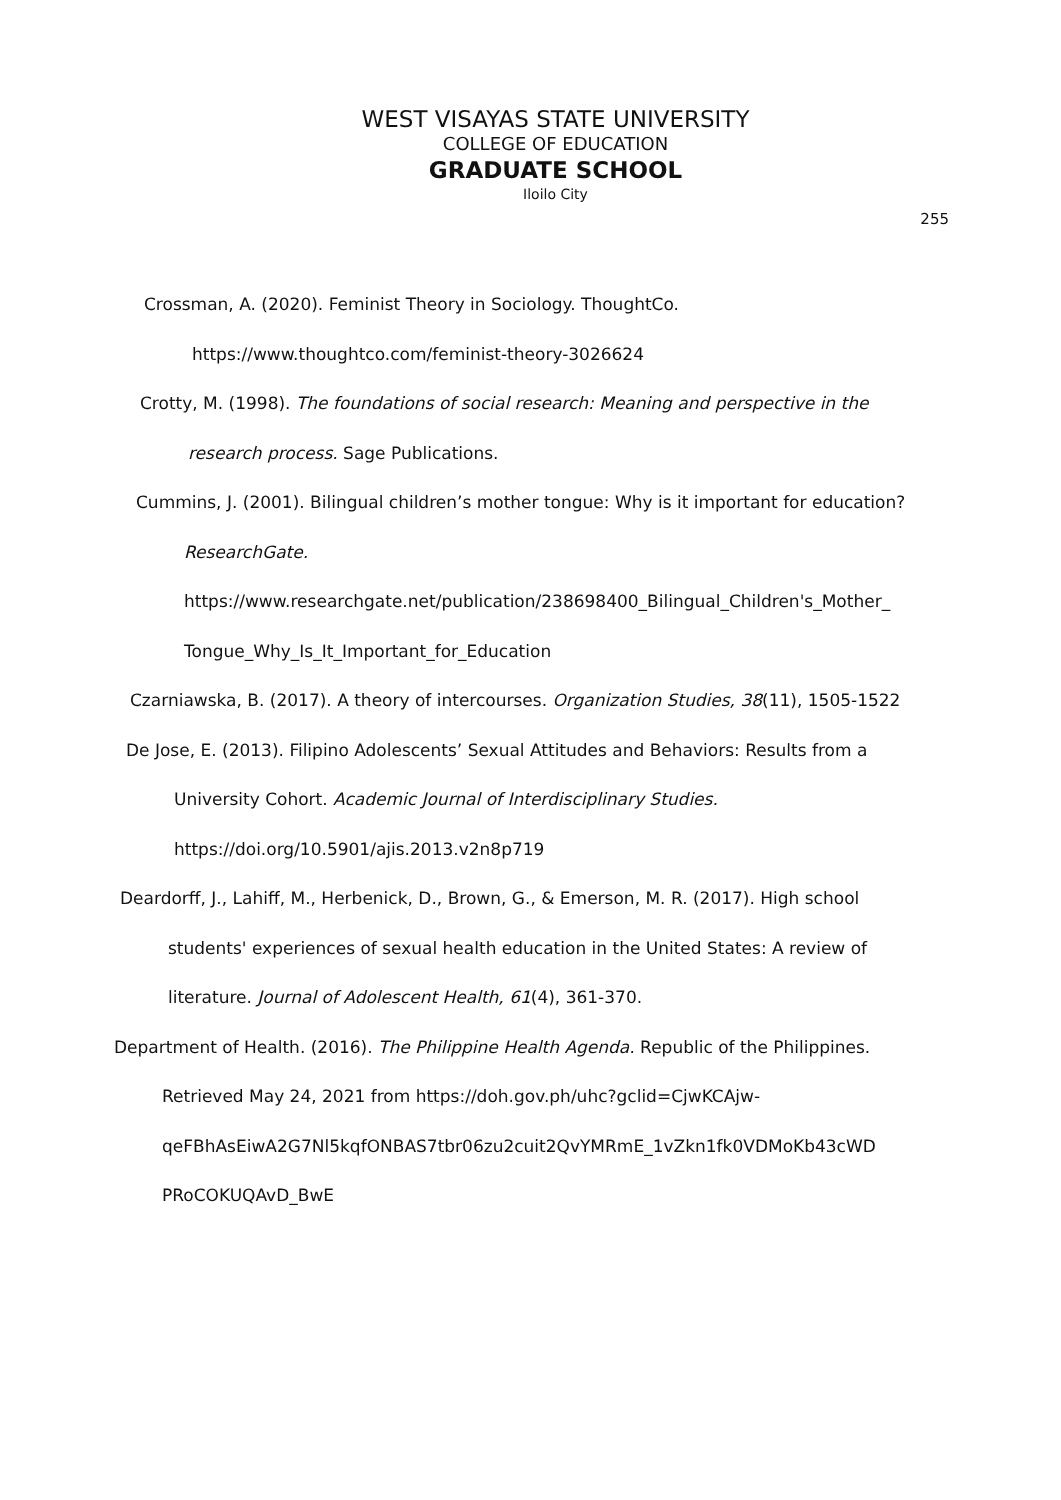WEST VISAYAS STATE UNIVERSITY
COLLEGE OF EDUCATION
GRADUATE SCHOOL
Iloilo City
255
Crossman, A. (2020). Feminist Theory in Sociology. ThoughtCo. https://www.thoughtco.com/feminist-theory-3026624
Crotty, M. (1998). The foundations of social research: Meaning and perspective in the research process. Sage Publications.
Cummins, J. (2001). Bilingual children’s mother tongue: Why is it important for education? ResearchGate. https://www.researchgate.net/publication/238698400_Bilingual_Children's_Mother_ Tongue_Why_Is_It_Important_for_Education
Czarniawska, B. (2017). A theory of intercourses. Organization Studies, 38(11), 1505-1522
De Jose, E. (2013). Filipino Adolescents’ Sexual Attitudes and Behaviors: Results from a University Cohort. Academic Journal of Interdisciplinary Studies. https://doi.org/10.5901/ajis.2013.v2n8p719
Deardorff, J., Lahiff, M., Herbenick, D., Brown, G., & Emerson, M. R. (2017). High school students' experiences of sexual health education in the United States: A review of literature. Journal of Adolescent Health, 61(4), 361-370.
Department of Health. (2016). The Philippine Health Agenda. Republic of the Philippines. Retrieved May 24, 2021 from https://doh.gov.ph/uhc?gclid=CjwKCAjw-qeFBhAsEiwA2G7Nl5kqfONBAS7tbr06zu2cuit2QvYMRmE_1vZkn1fk0VDMoKb43cWD PRoCOKUQAvD_BwE